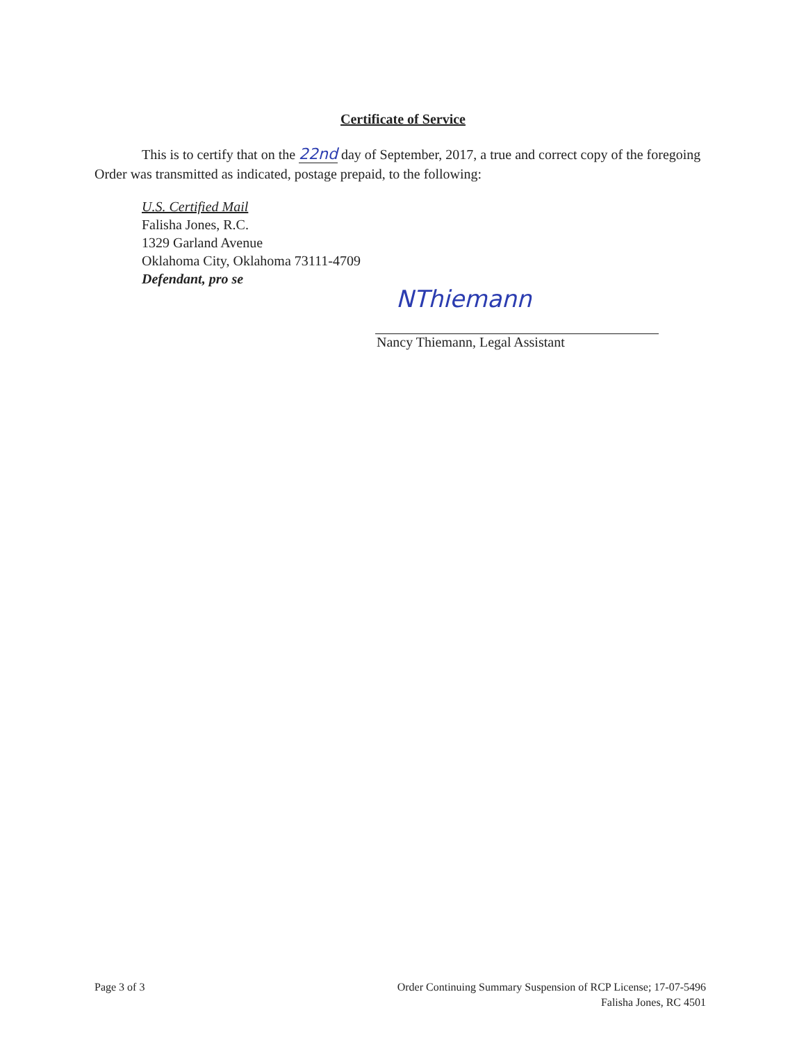Certificate of Service
This is to certify that on the 22nd day of September, 2017, a true and correct copy of the foregoing Order was transmitted as indicated, postage prepaid, to the following:
U.S. Certified Mail
Falisha Jones, R.C.
1329 Garland Avenue
Oklahoma City, Oklahoma 73111-4709
Defendant, pro se
NThiemann
Nancy Thiemann, Legal Assistant
Page 3 of 3 Order Continuing Summary Suspension of RCP License; 17-07-5496
Falisha Jones, RC 4501